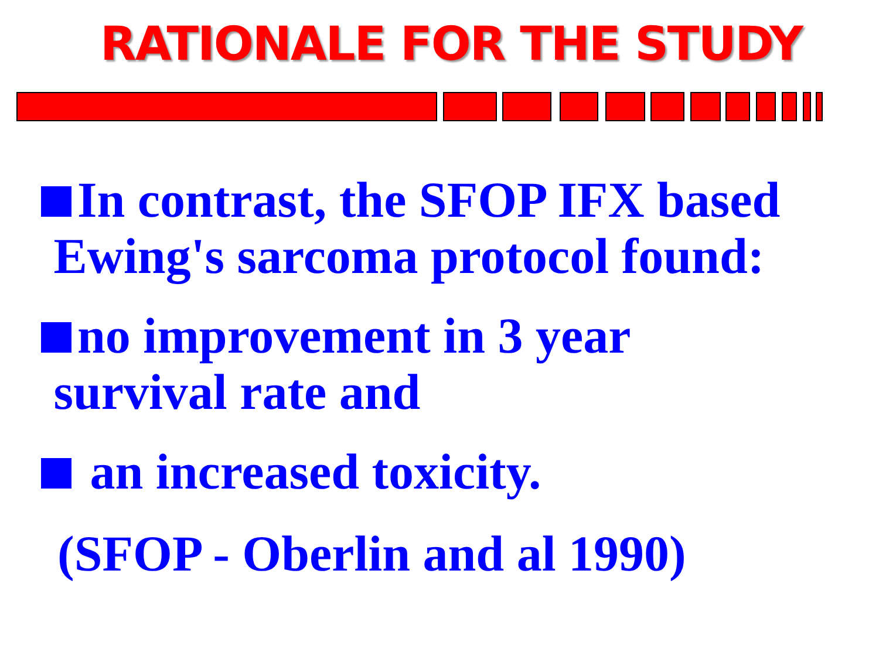RATIONALE FOR THE STUDY
In contrast, the SFOP IFX based
Ewing's sarcoma protocol found:
no improvement in 3 year
survival rate and
an increased toxicity.
(SFOP - Oberlin and al 1990)